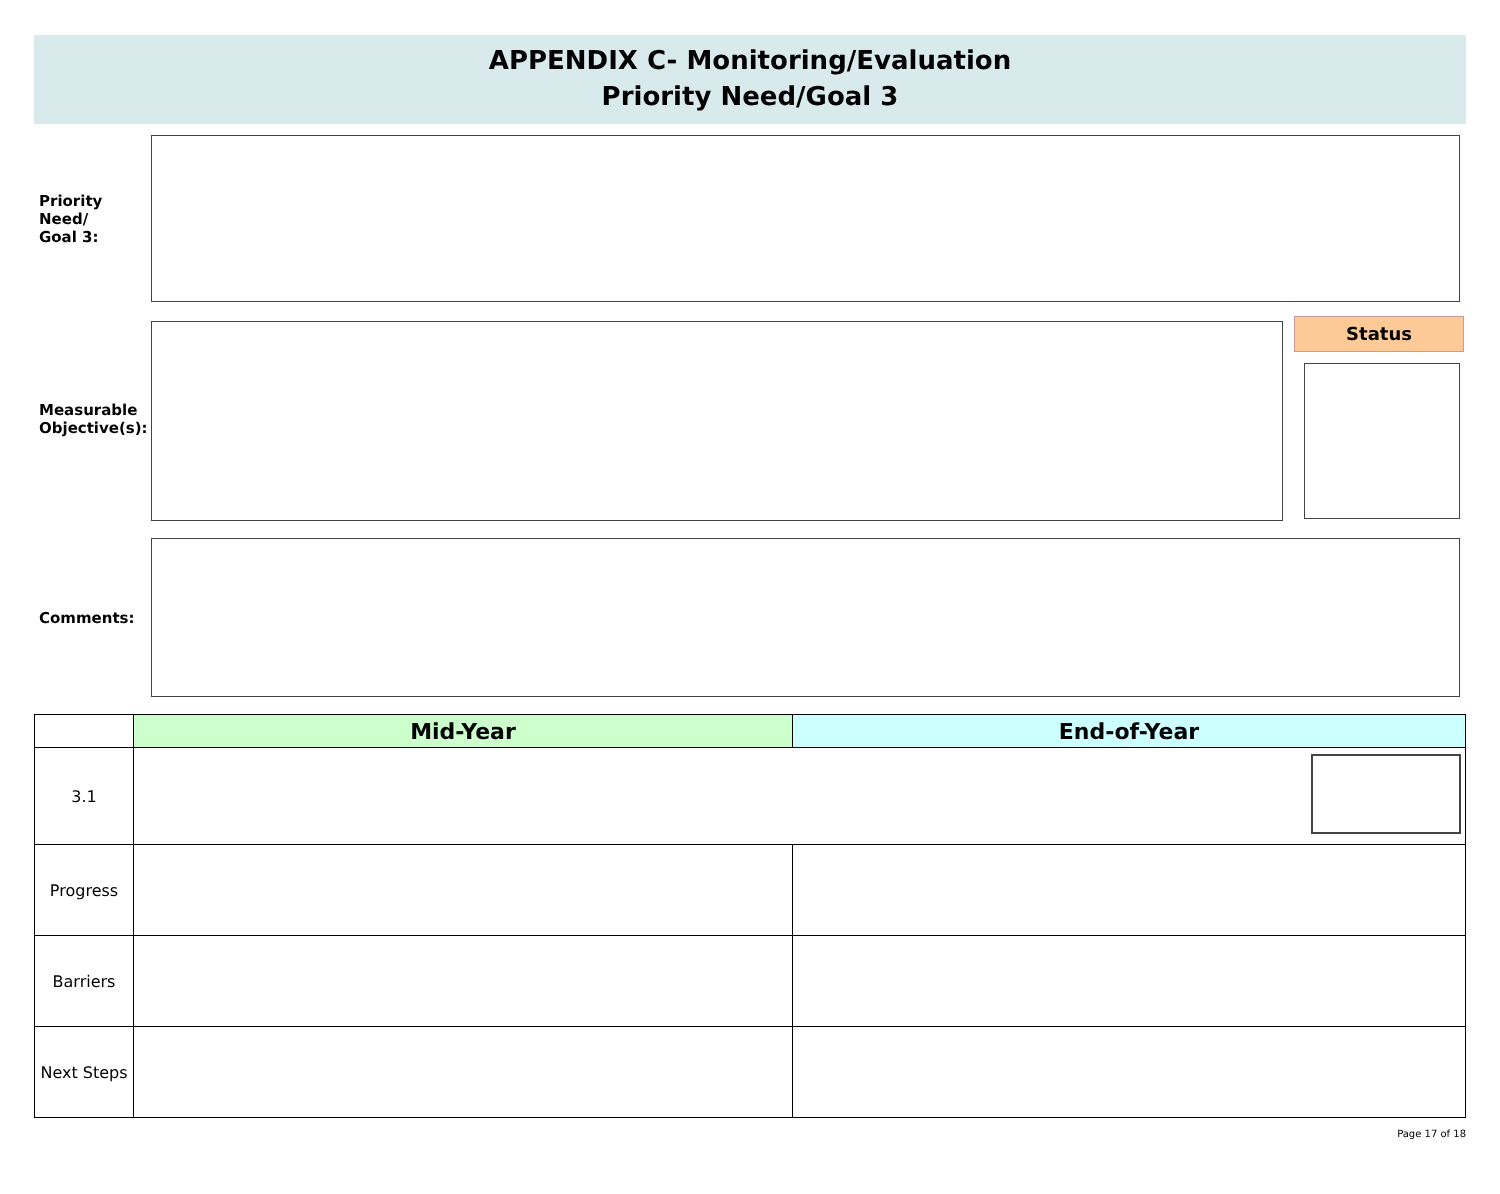APPENDIX C- Monitoring/Evaluation
Priority Need/Goal 3
Priority Need/
Goal 3:
Measurable
Objective(s):
Status
Comments:
| | Mid-Year | End-of-Year |
| --- | --- | --- |
| 3.1 | | |
| Progress | | |
| Barriers | | |
| Next Steps | | |
Page 17 of 18